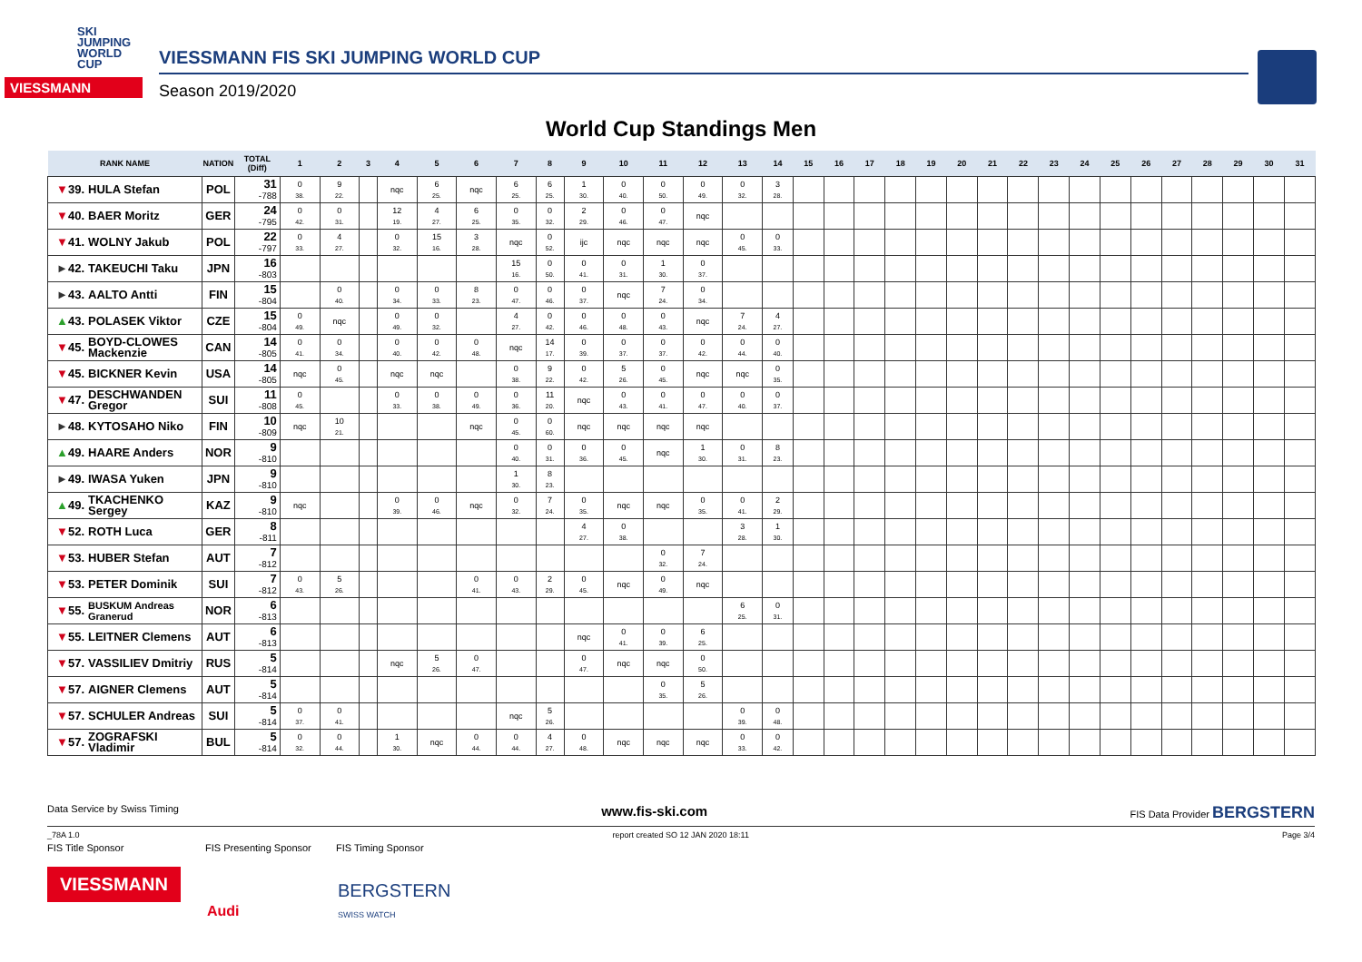SKI
JUMPING
WORLD CUP
VIESSMANN
VIESSMANN FIS SKI JUMPING WORLD CUP
Season 2019/2020
World Cup Standings Men
| RANK NAME | | NATION | TOTAL (Diff) | 1 | 2 | 3 | 4 | 5 | 6 | 7 | 8 | 9 | 10 | 11 | 12 | 13 | 14 | 15 | 16 | 17 | 18 | 19 | 20 | 21 | 22 | 23 | 24 | 25 | 26 | 27 | 28 | 29 | 30 | 31 |
| --- | --- | --- | --- | --- | --- | --- | --- | --- | --- | --- | --- | --- | --- | --- | --- | --- | --- | --- | --- | --- | --- | --- | --- | --- | --- | --- | --- | --- | --- | --- | --- | --- | --- | --- |
| ▼ 39. | HULA Stefan | POL | 31 -788 | 0 38. | 9 22. | | nqc | 6 25. | nqc | 6 25. | 6 25. | 1 30. | 0 40. | 0 50. | 0 49. | 0 32. | 3 28. | | | | | | | | | | | | | | | | | |
| ▼ 40. | BAER Moritz | GER | 24 -795 | 0 42. | 0 31. | | 12 19. | 4 27. | 6 25. | 0 35. | 0 32. | 2 29. | 0 46. | 0 47. | nqc | | | | | | | | | | | | | | | | | | | |
| ▼ 41. | WOLNY Jakub | POL | 22 -797 | 0 33. | 4 27. | | 0 32. | 15 16. | 3 28. | nqc | 0 52. | ijc | nqc | nqc | nqc | 0 45. | 0 33. | | | | | | | | | | | | | | | | | |
| ► 42. | TAKEUCHI Taku | JPN | 16 -803 | | | | | | | 15 16. | 0 50. | 0 41. | 0 31. | 1 30. | 0 37. | | | | | | | | | | | | | | | | | | | |
| ► 43. | AALTO Antti | FIN | 15 -804 | | 0 40. | | 0 34. | 0 33. | 8 23. | 0 47. | 0 46. | 0 37. | nqc | 7 24. | 0 34. | | | | | | | | | | | | | | | | | | | |
| ▲ 43. | POLASEK Viktor | CZE | 15 -804 | 0 49. | nqc | | 0 49. | 0 32. | | 4 27. | 0 42. | 0 46. | 0 48. | 0 43. | nqc | 7 24. | 4 27. | | | | | | | | | | | | | | | | | |
| ▼ 45. | BOYD-CLOWES Mackenzie | CAN | 14 -805 | 0 41. | 0 34. | | 0 40. | 0 42. | 0 48. | nqc | 14 17. | 0 39. | 0 37. | 0 37. | 0 42. | 0 44. | 0 40. | | | | | | | | | | | | | | | | | |
| ▼ 45. | BICKNER Kevin | USA | 14 -805 | nqc | 0 45. | | nqc | nqc | | 0 38. | 9 22. | 0 42. | 5 26. | 0 45. | nqc | nqc | 0 35. | | | | | | | | | | | | | | | | | |
| ▼ 47. | DESCHWANDEN Gregor | SUI | 11 -808 | 0 45. | | | 0 33. | 0 38. | 0 49. | 0 36. | 11 20. | nqc | 0 43. | 0 41. | 0 47. | 0 40. | 0 37. | | | | | | | | | | | | | | | | | |
| ► 48. | KYTOSAHO Niko | FIN | 10 -809 | nqc | 10 21. | | | | nqc | 0 45. | 0 60. | nqc | nqc | nqc | nqc | | | | | | | | | | | | | | | | | | | |
| ▲ 49. | HAARE Anders | NOR | 9 -810 | | | | | | | 0 40. | 0 31. | 0 36. | 0 45. | nqc | 1 30. | 0 31. | 8 23. | | | | | | | | | | | | | | | | | |
| ► 49. | IWASA Yuken | JPN | 9 -810 | | | | | | | 1 30. | 8 23. | | | | | | | | | | | | | | | | | | | | | | | |
| ▲ 49. | TKACHENKO Sergey | KAZ | 9 -810 | nqc | | | 0 39. | 0 46. | nqc | 0 32. | 7 24. | 0 35. | nqc | nqc | 0 35. | 0 41. | 2 29. | | | | | | | | | | | | | | | | | |
| ▼ 52. | ROTH Luca | GER | 8 -811 | | | | | | | | | 4 27. | 0 38. | | | 3 28. | 1 30. | | | | | | | | | | | | | | | | | |
| ▼ 53. | HUBER Stefan | AUT | 7 -812 | | | | | | | | | | | 0 32. | 7 24. | | | | | | | | | | | | | | | | | | | |
| ▼ 53. | PETER Dominik | SUI | 7 -812 | 0 43. | 5 26. | | | | 0 41. | 0 43. | 2 29. | 0 45. | nqc | 0 49. | nqc | | | | | | | | | | | | | | | | | | | |
| ▼ 55. | BUSKUM Andreas Granerud | NOR | 6 -813 | | | | | | | | | | | | | 6 25. | 0 31. | | | | | | | | | | | | | | | | | |
| ▼ 55. | LEITNER Clemens | AUT | 6 -813 | | | | | | | | | nqc | 0 41. | 0 39. | 6 25. | | | | | | | | | | | | | | | | | | | |
| ▼ 57. | VASSILIEV Dmitriy | RUS | 5 -814 | | | | nqc | 5 26. | 0 47. | | | 0 47. | nqc | nqc | 0 50. | | | | | | | | | | | | | | | | | | | |
| ▼ 57. | AIGNER Clemens | AUT | 5 -814 | | | | | | | | | | | 0 35. | 5 26. | | | | | | | | | | | | | | | | | | | |
| ▼ 57. | SCHULER Andreas | SUI | 5 -814 | 0 37. | 0 41. | | | | | nqc | 5 26. | | | | | 0 39. | 0 48. | | | | | | | | | | | | | | | | | |
| ▼ 57. | ZOGRAFSKI Vladimir | BUL | 5 -814 | 0 32. | 0 44. | | 1 30. | nqc | 0 44. | 0 44. | 4 27. | 0 48. | nqc | nqc | nqc | 0 33. | 0 42. | | | | | | | | | | | | | | | | | |
Data Service by Swiss Timing www.fis-ski.com FIS Data Provider BERGSTERN
_78A 1.0 report created SO 12 JAN 2020 18:11 Page 3/4
FIS Title Sponsor FIS Presenting Sponsor FIS Timing Sponsor
VIESSMANN
Audi
BERGSTERN
SWISS WATCH